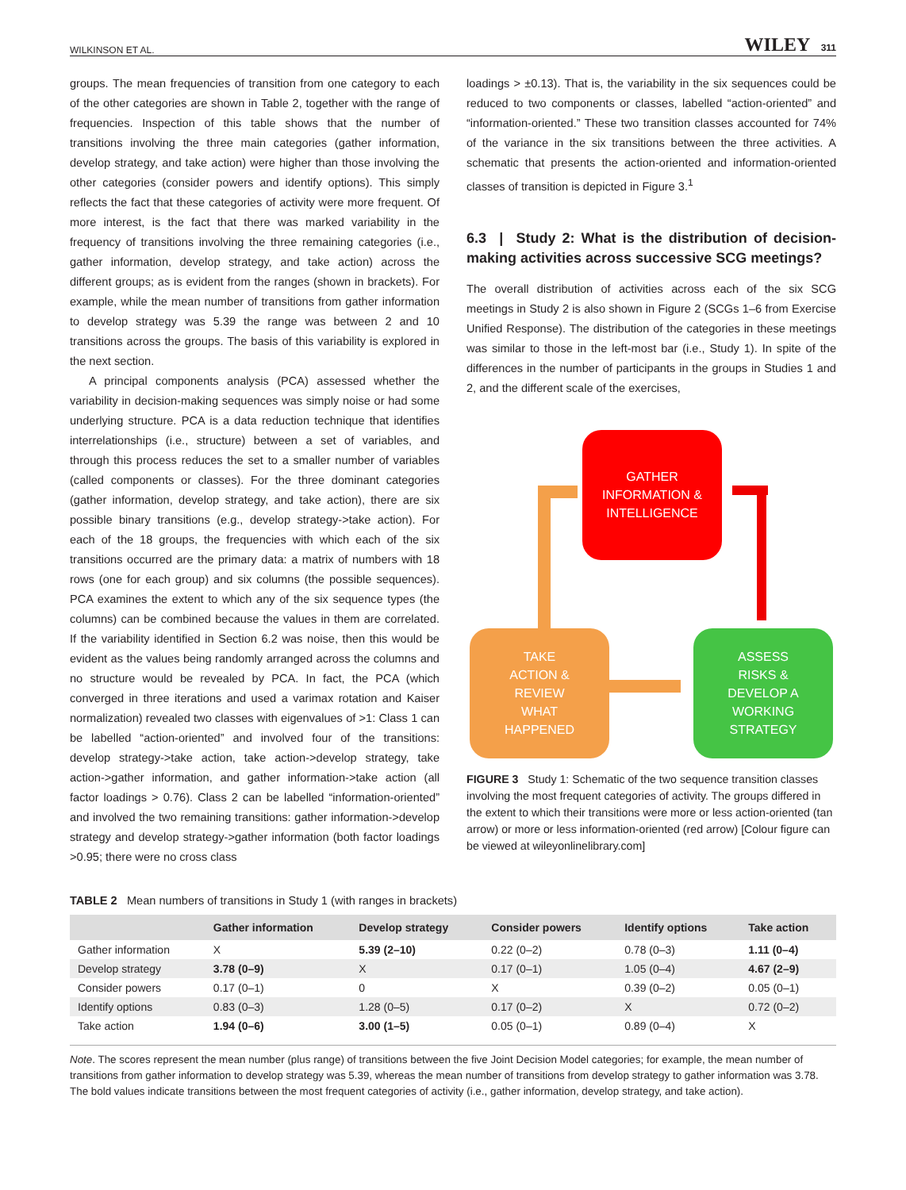WILKINSON ET AL. WILEY 311
groups. The mean frequencies of transition from one category to each of the other categories are shown in Table 2, together with the range of frequencies. Inspection of this table shows that the number of transitions involving the three main categories (gather information, develop strategy, and take action) were higher than those involving the other categories (consider powers and identify options). This simply reflects the fact that these categories of activity were more frequent. Of more interest, is the fact that there was marked variability in the frequency of transitions involving the three remaining categories (i.e., gather information, develop strategy, and take action) across the different groups; as is evident from the ranges (shown in brackets). For example, while the mean number of transitions from gather information to develop strategy was 5.39 the range was between 2 and 10 transitions across the groups. The basis of this variability is explored in the next section.
A principal components analysis (PCA) assessed whether the variability in decision-making sequences was simply noise or had some underlying structure. PCA is a data reduction technique that identifies interrelationships (i.e., structure) between a set of variables, and through this process reduces the set to a smaller number of variables (called components or classes). For the three dominant categories (gather information, develop strategy, and take action), there are six possible binary transitions (e.g., develop strategy->take action). For each of the 18 groups, the frequencies with which each of the six transitions occurred are the primary data: a matrix of numbers with 18 rows (one for each group) and six columns (the possible sequences). PCA examines the extent to which any of the six sequence types (the columns) can be combined because the values in them are correlated. If the variability identified in Section 6.2 was noise, then this would be evident as the values being randomly arranged across the columns and no structure would be revealed by PCA. In fact, the PCA (which converged in three iterations and used a varimax rotation and Kaiser normalization) revealed two classes with eigenvalues of >1: Class 1 can be labelled “action-oriented” and involved four of the transitions: develop strategy->take action, take action->develop strategy, take action->gather information, and gather information->take action (all factor loadings > 0.76). Class 2 can be labelled “information-oriented” and involved the two remaining transitions: gather information->develop strategy and develop strategy->gather information (both factor loadings >0.95; there were no cross class
loadings > ±0.13). That is, the variability in the six sequences could be reduced to two components or classes, labelled “action-oriented” and “information-oriented.” These two transition classes accounted for 74% of the variance in the six transitions between the three activities. A schematic that presents the action-oriented and information-oriented classes of transition is depicted in Figure 3.<sup>1</sup>
6.3 | Study 2: What is the distribution of decision-making activities across successive SCG meetings?
The overall distribution of activities across each of the six SCG meetings in Study 2 is also shown in Figure 2 (SCGs 1–6 from Exercise Unified Response). The distribution of the categories in these meetings was similar to those in the left-most bar (i.e., Study 1). In spite of the differences in the number of participants in the groups in Studies 1 and 2, and the different scale of the exercises,
GATHER
INFORMATION &
INTELLIGENCE
TAKE
ACTION &
REVIEW
WHAT
HAPPENED
ASSESS
RISKS &
DEVELOP A
WORKING
STRATEGY
FIGURE 3 Study 1: Schematic of the two sequence transition classes involving the most frequent categories of activity. The groups differed in the extent to which their transitions were more or less action-oriented (tan arrow) or more or less information-oriented (red arrow) [Colour figure can be viewed at wileyonlinelibrary.com]
TABLE 2 Mean numbers of transitions in Study 1 (with ranges in brackets)
| | Gather information | Develop strategy | Consider powers | Identify options | Take action |
| --- | --- | --- | --- | --- | --- |
| Gather information | X | 5.39 (2–10) | 0.22 (0–2) | 0.78 (0–3) | 1.11 (0–4) |
| Develop strategy | 3.78 (0–9) | X | 0.17 (0–1) | 1.05 (0–4) | 4.67 (2–9) |
| Consider powers | 0.17 (0–1) | 0 | X | 0.39 (0–2) | 0.05 (0–1) |
| Identify options | 0.83 (0–3) | 1.28 (0–5) | 0.17 (0–2) | X | 0.72 (0–2) |
| Take action | 1.94 (0–6) | 3.00 (1–5) | 0.05 (0–1) | 0.89 (0–4) | X |
Note. The scores represent the mean number (plus range) of transitions between the five Joint Decision Model categories; for example, the mean number of transitions from gather information to develop strategy was 5.39, whereas the mean number of transitions from develop strategy to gather information was 3.78. The bold values indicate transitions between the most frequent categories of activity (i.e., gather information, develop strategy, and take action).